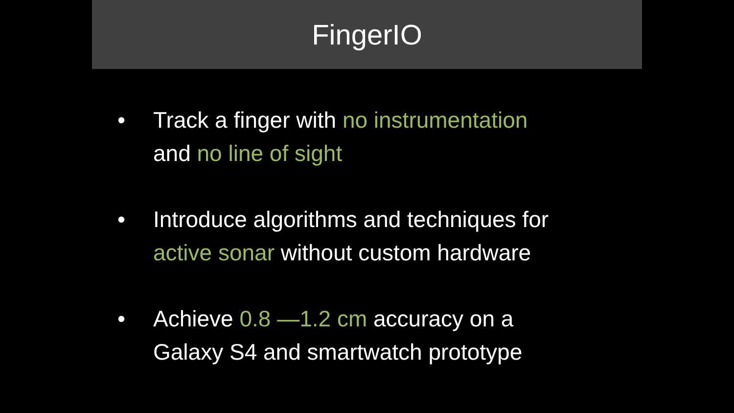FingerIO
• Track a finger with no instrumentation
and no line of sight
• Introduce algorithms and techniques for
active sonar without custom hardware
• Achieve 0.8 —1.2 cm accuracy on a
Galaxy S4 and smartwatch prototype